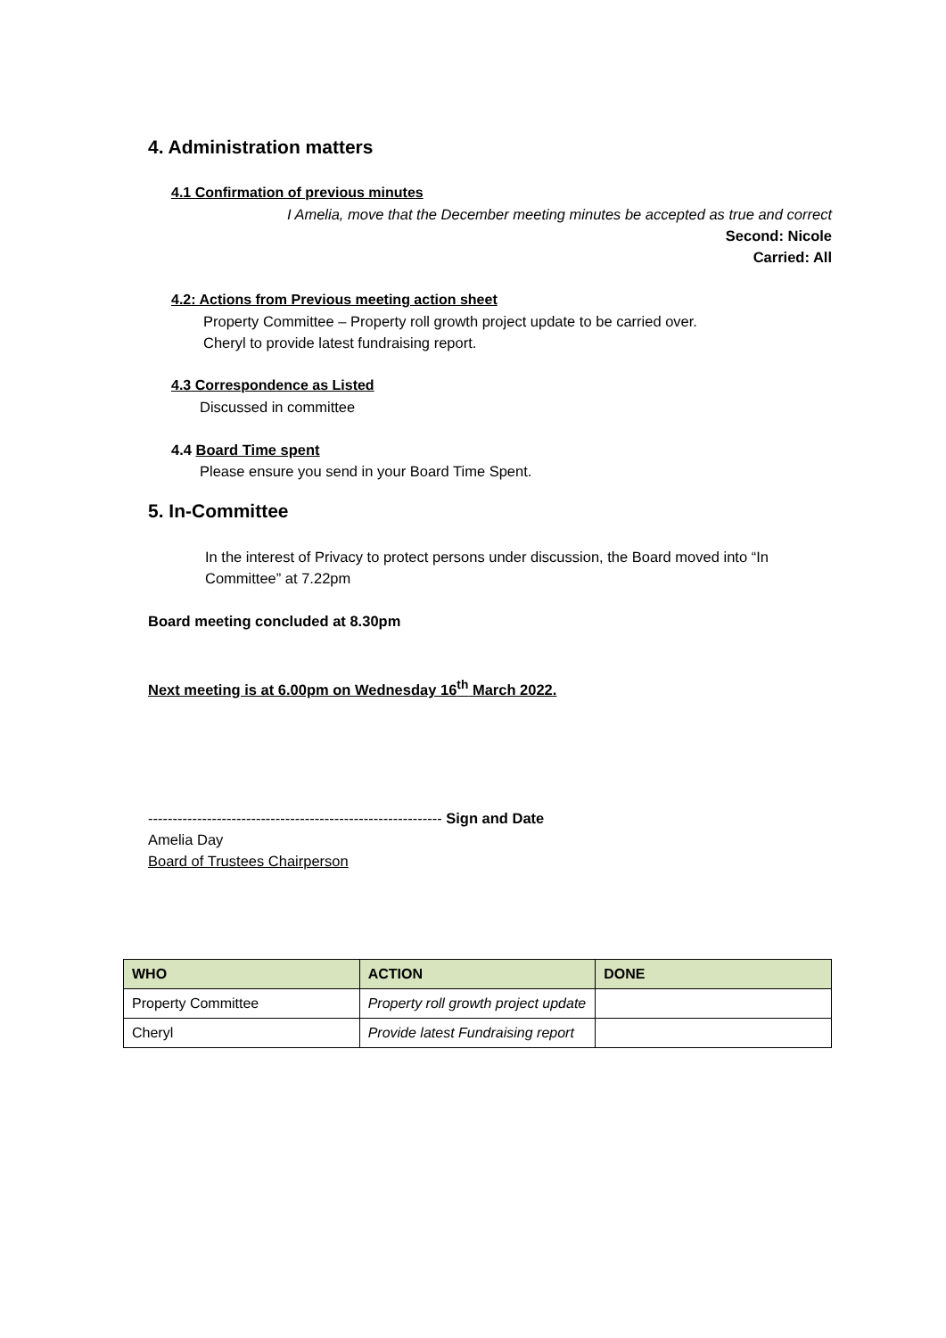4. Administration matters
4.1 Confirmation of previous minutes
I Amelia, move that the December meeting minutes be accepted as true and correct
Second: Nicole
Carried: All
4.2: Actions from Previous meeting action sheet
Property Committee – Property roll growth project update to be carried over.
Cheryl to provide latest fundraising report.
4.3 Correspondence as Listed
Discussed in committee
4.4 Board Time spent
Please ensure you send in your Board Time Spent.
5. In-Committee
In the interest of Privacy to protect persons under discussion, the Board moved into “In Committee” at 7.22pm
Board meeting concluded at 8.30pm
Next meeting is at 6.00pm on Wednesday 16<sup>th</sup> March 2022.
------------------------------------------------------------ Sign and Date
Amelia Day
Board of Trustees Chairperson
| WHO | ACTION | DONE |
| --- | --- | --- |
| Property Committee | Property roll growth project update | |
| Cheryl | Provide latest Fundraising report | |